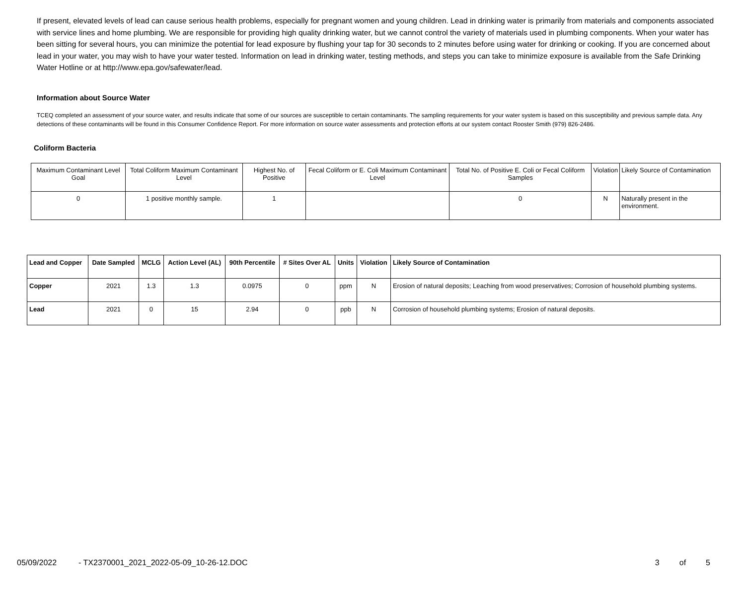If present, elevated levels of lead can cause serious health problems, especially for pregnant women and young children. Lead in drinking water is primarily from materials and components associated with service lines and home plumbing. We are responsible for providing high quality drinking water, but we cannot control the variety of materials used in plumbing components. When your water has been sitting for several hours, you can minimize the potential for lead exposure by flushing your tap for 30 seconds to 2 minutes before using water for drinking or cooking. If you are concerned about lead in your water, you may wish to have your water tested. Information on lead in drinking water, testing methods, and steps you can take to minimize exposure is available from the Safe Drinking Water Hotline or at http://www.epa.gov/safewater/lead.
Information about Source Water
TCEQ completed an assessment of your source water, and results indicate that some of our sources are susceptible to certain contaminants. The sampling requirements for your water system is based on this susceptibility and previous sample data. Any detections of these contaminants will be found in this Consumer Confidence Report. For more information on source water assessments and protection efforts at our system contact Rooster Smith (979) 826-2486.
Coliform Bacteria
| Maximum Contaminant Level Goal | Total Coliform Maximum Contaminant Level | Highest No. of Positive | Fecal Coliform or E. Coli Maximum Contaminant Level | Total No. of Positive E. Coli or Fecal Coliform Samples | Violation | Likely Source of Contamination |
| 0 | 1 positive monthly sample. | 1 | | 0 | N | Naturally present in the environment. |
| Lead and Copper | Date Sampled | MCLG | Action Level (AL) | 90th Percentile | # Sites Over AL | Units | Violation | Likely Source of Contamination |
| --- | --- | --- | --- | --- | --- | --- | --- | --- |
| Copper | 2021 | 1.3 | 1.3 | 0.0975 | 0 | ppm | N | Erosion of natural deposits; Leaching from wood preservatives; Corrosion of household plumbing systems. |
| Lead | 2021 | 0 | 15 | 2.94 | 0 | ppb | N | Corrosion of household plumbing systems; Erosion of natural deposits. |
05/09/2022 - TX2370001_2021_2022-05-09_10-26-12.DOC 3 of 5